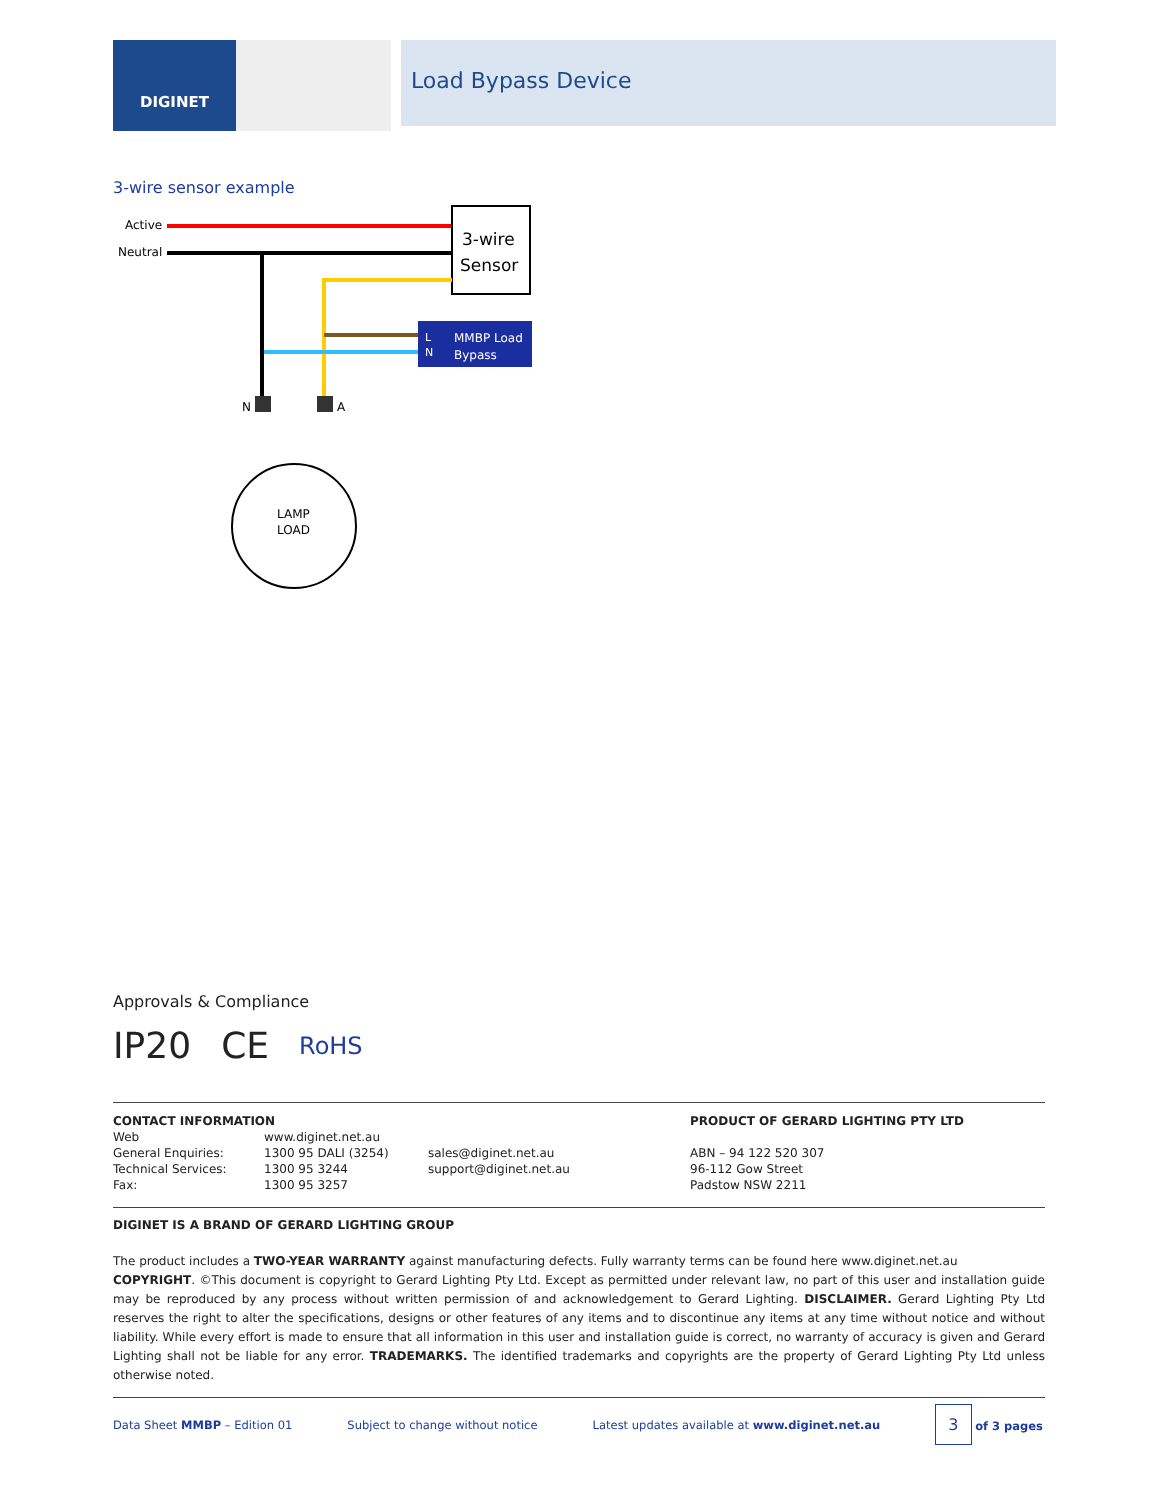DIGINET
Load Bypass Device
3-wire sensor example
Active
Neutral
3-wire
Sensor
L
N
MMBP Load
Bypass
N
A
LAMP
LOAD
Approvals & Compliance
IP20 CE RoHS
| CONTACT INFORMATION | | |
| Web | www.diginet.net.au | |
| General Enquiries: | 1300 95 DALI (3254) | sales@diginet.net.au |
| Technical Services: | 1300 95 3244 | support@diginet.net.au |
| Fax: | 1300 95 3257 | |
| PRODUCT OF GERARD LIGHTING PTY LTD |
| ABN – 94 122 520 307 |
| 96-112 Gow Street |
| Padstow NSW 2211 |
DIGINET IS A BRAND OF GERARD LIGHTING GROUP
The product includes a TWO-YEAR WARRANTY against manufacturing defects. Fully warranty terms can be found here www.diginet.net.au
COPYRIGHT. ©This document is copyright to Gerard Lighting Pty Ltd. Except as permitted under relevant law, no part of this user and installation guide may be reproduced by any process without written permission of and acknowledgement to Gerard Lighting. DISCLAIMER. Gerard Lighting Pty Ltd reserves the right to alter the specifications, designs or other features of any items and to discontinue any items at any time without notice and without liability. While every effort is made to ensure that all information in this user and installation guide is correct, no warranty of accuracy is given and Gerard Lighting shall not be liable for any error. TRADEMARKS. The identified trademarks and copyrights are the property of Gerard Lighting Pty Ltd unless otherwise noted.
Data Sheet MMBP – Edition 01 Subject to change without notice Latest updates available at www.diginet.net.au 3 of 3 pages